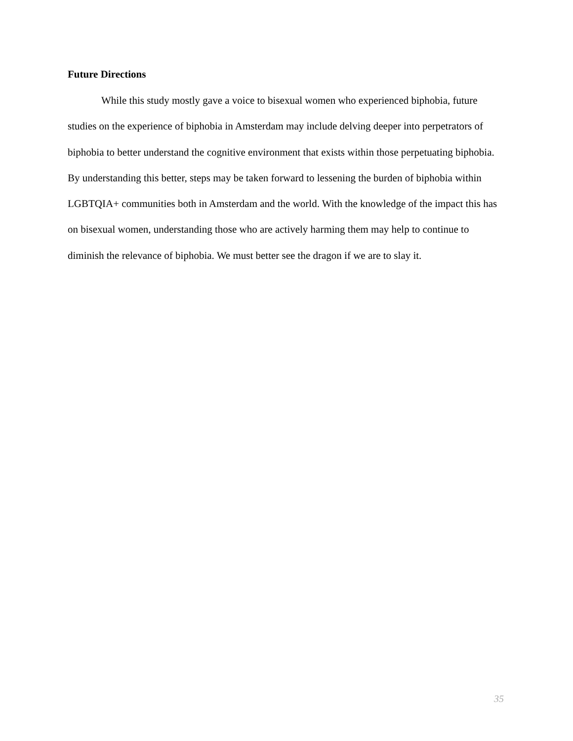Future Directions
While this study mostly gave a voice to bisexual women who experienced biphobia, future studies on the experience of biphobia in Amsterdam may include delving deeper into perpetrators of biphobia to better understand the cognitive environment that exists within those perpetuating biphobia. By understanding this better, steps may be taken forward to lessening the burden of biphobia within LGBTQIA+ communities both in Amsterdam and the world. With the knowledge of the impact this has on bisexual women, understanding those who are actively harming them may help to continue to diminish the relevance of biphobia. We must better see the dragon if we are to slay it.
35